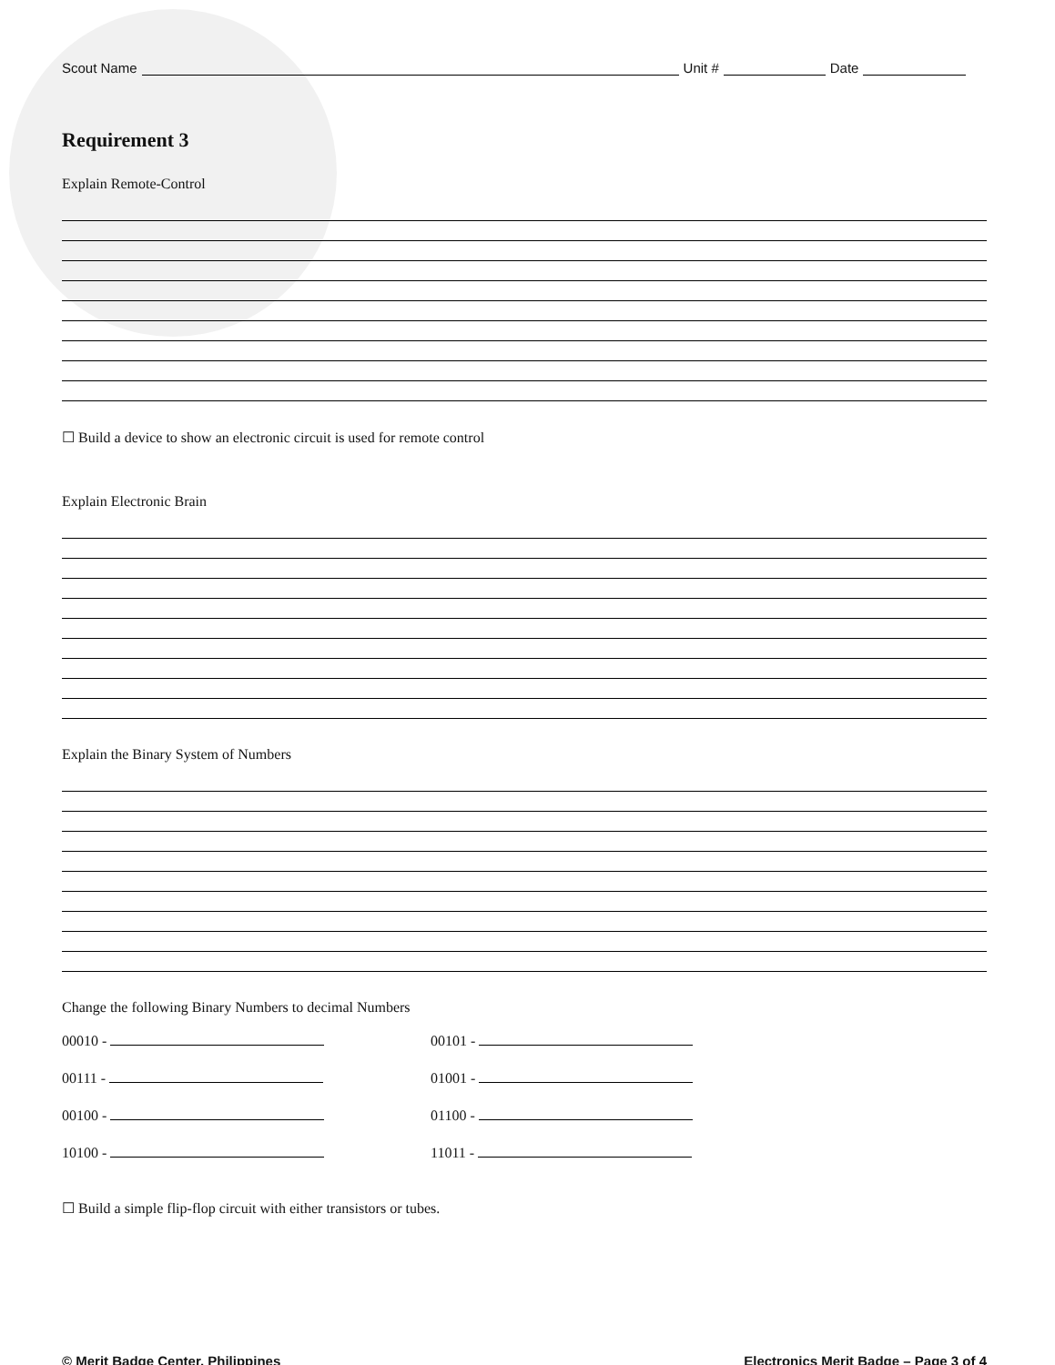Scout Name Unit # Date
Requirement 3
Explain Remote-Control
☐ Build a device to show an electronic circuit is used for remote control
Explain Electronic Brain
Explain the Binary System of Numbers
Change the following Binary Numbers to decimal Numbers
00010 -
00101 -
00111 -
01001 -
00100 -
01100 -
10100 -
11011 -
☐ Build a simple flip-flop circuit with either transistors or tubes.
© Merit Badge Center, Philippines Electronics Merit Badge – Page 3 of 4